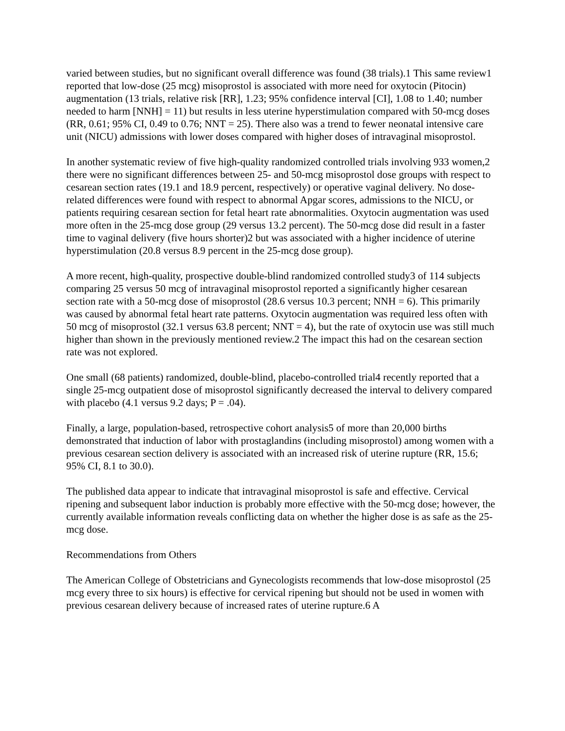varied between studies, but no significant overall difference was found (38 trials).1 This same review1 reported that low-dose (25 mcg) misoprostol is associated with more need for oxytocin (Pitocin) augmentation (13 trials, relative risk [RR], 1.23; 95% confidence interval [CI], 1.08 to 1.40; number needed to harm [NNH] = 11) but results in less uterine hyperstimulation compared with 50-mcg doses (RR, 0.61; 95% CI, 0.49 to 0.76; NNT = 25). There also was a trend to fewer neonatal intensive care unit (NICU) admissions with lower doses compared with higher doses of intravaginal misoprostol.
In another systematic review of five high-quality randomized controlled trials involving 933 women,2 there were no significant differences between 25- and 50-mcg misoprostol dose groups with respect to cesarean section rates (19.1 and 18.9 percent, respectively) or operative vaginal delivery. No dose-related differences were found with respect to abnormal Apgar scores, admissions to the NICU, or patients requiring cesarean section for fetal heart rate abnormalities. Oxytocin augmentation was used more often in the 25-mcg dose group (29 versus 13.2 percent). The 50-mcg dose did result in a faster time to vaginal delivery (five hours shorter)2 but was associated with a higher incidence of uterine hyperstimulation (20.8 versus 8.9 percent in the 25-mcg dose group).
A more recent, high-quality, prospective double-blind randomized controlled study3 of 114 subjects comparing 25 versus 50 mcg of intravaginal misoprostol reported a significantly higher cesarean section rate with a 50-mcg dose of misoprostol (28.6 versus 10.3 percent; NNH = 6). This primarily was caused by abnormal fetal heart rate patterns. Oxytocin augmentation was required less often with 50 mcg of misoprostol (32.1 versus 63.8 percent; NNT = 4), but the rate of oxytocin use was still much higher than shown in the previously mentioned review.2 The impact this had on the cesarean section rate was not explored.
One small (68 patients) randomized, double-blind, placebo-controlled trial4 recently reported that a single 25-mcg outpatient dose of misoprostol significantly decreased the interval to delivery compared with placebo (4.1 versus 9.2 days; P = .04).
Finally, a large, population-based, retrospective cohort analysis5 of more than 20,000 births demonstrated that induction of labor with prostaglandins (including misoprostol) among women with a previous cesarean section delivery is associated with an increased risk of uterine rupture (RR, 15.6; 95% CI, 8.1 to 30.0).
The published data appear to indicate that intravaginal misoprostol is safe and effective. Cervical ripening and subsequent labor induction is probably more effective with the 50-mcg dose; however, the currently available information reveals conflicting data on whether the higher dose is as safe as the 25-mcg dose.
Recommendations from Others
The American College of Obstetricians and Gynecologists recommends that low-dose misoprostol (25 mcg every three to six hours) is effective for cervical ripening but should not be used in women with previous cesarean delivery because of increased rates of uterine rupture.6 A